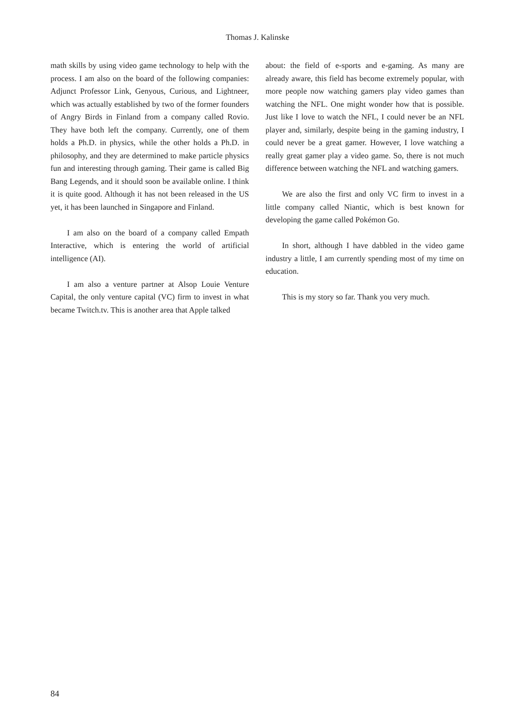Thomas J. Kalinske
math skills by using video game technology to help with the process. I am also on the board of the following companies: Adjunct Professor Link, Genyous, Curious, and Lightneer, which was actually established by two of the former founders of Angry Birds in Finland from a company called Rovio. They have both left the company. Currently, one of them holds a Ph.D. in physics, while the other holds a Ph.D. in philosophy, and they are determined to make particle physics fun and interesting through gaming. Their game is called Big Bang Legends, and it should soon be available online. I think it is quite good. Although it has not been released in the US yet, it has been launched in Singapore and Finland.
I am also on the board of a company called Empath Interactive, which is entering the world of artificial intelligence (AI).
I am also a venture partner at Alsop Louie Venture Capital, the only venture capital (VC) firm to invest in what became Twitch.tv. This is another area that Apple talked
about: the field of e-sports and e-gaming. As many are already aware, this field has become extremely popular, with more people now watching gamers play video games than watching the NFL. One might wonder how that is possible. Just like I love to watch the NFL, I could never be an NFL player and, similarly, despite being in the gaming industry, I could never be a great gamer. However, I love watching a really great gamer play a video game. So, there is not much difference between watching the NFL and watching gamers.
We are also the first and only VC firm to invest in a little company called Niantic, which is best known for developing the game called Pokémon Go.
In short, although I have dabbled in the video game industry a little, I am currently spending most of my time on education.
This is my story so far. Thank you very much.
84